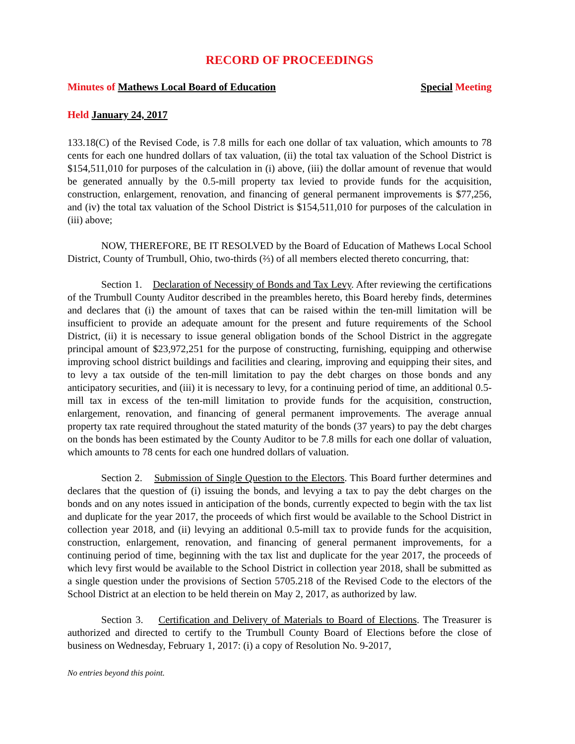RECORD OF PROCEEDINGS
Minutes of Mathews Local Board of Education Special Meeting
Held January 24, 2017
133.18(C) of the Revised Code, is 7.8 mills for each one dollar of tax valuation, which amounts to 78 cents for each one hundred dollars of tax valuation, (ii) the total tax valuation of the School District is $154,511,010 for purposes of the calculation in (i) above, (iii) the dollar amount of revenue that would be generated annually by the 0.5-mill property tax levied to provide funds for the acquisition, construction, enlargement, renovation, and financing of general permanent improvements is $77,256, and (iv) the total tax valuation of the School District is $154,511,010 for purposes of the calculation in (iii) above;
NOW, THEREFORE, BE IT RESOLVED by the Board of Education of Mathews Local School District, County of Trumbull, Ohio, two-thirds (⅔) of all members elected thereto concurring, that:
Section 1. Declaration of Necessity of Bonds and Tax Levy. After reviewing the certifications of the Trumbull County Auditor described in the preambles hereto, this Board hereby finds, determines and declares that (i) the amount of taxes that can be raised within the ten-mill limitation will be insufficient to provide an adequate amount for the present and future requirements of the School District, (ii) it is necessary to issue general obligation bonds of the School District in the aggregate principal amount of $23,972,251 for the purpose of constructing, furnishing, equipping and otherwise improving school district buildings and facilities and clearing, improving and equipping their sites, and to levy a tax outside of the ten-mill limitation to pay the debt charges on those bonds and any anticipatory securities, and (iii) it is necessary to levy, for a continuing period of time, an additional 0.5-mill tax in excess of the ten-mill limitation to provide funds for the acquisition, construction, enlargement, renovation, and financing of general permanent improvements. The average annual property tax rate required throughout the stated maturity of the bonds (37 years) to pay the debt charges on the bonds has been estimated by the County Auditor to be 7.8 mills for each one dollar of valuation, which amounts to 78 cents for each one hundred dollars of valuation.
Section 2. Submission of Single Question to the Electors. This Board further determines and declares that the question of (i) issuing the bonds, and levying a tax to pay the debt charges on the bonds and on any notes issued in anticipation of the bonds, currently expected to begin with the tax list and duplicate for the year 2017, the proceeds of which first would be available to the School District in collection year 2018, and (ii) levying an additional 0.5-mill tax to provide funds for the acquisition, construction, enlargement, renovation, and financing of general permanent improvements, for a continuing period of time, beginning with the tax list and duplicate for the year 2017, the proceeds of which levy first would be available to the School District in collection year 2018, shall be submitted as a single question under the provisions of Section 5705.218 of the Revised Code to the electors of the School District at an election to be held therein on May 2, 2017, as authorized by law.
Section 3. Certification and Delivery of Materials to Board of Elections. The Treasurer is authorized and directed to certify to the Trumbull County Board of Elections before the close of business on Wednesday, February 1, 2017: (i) a copy of Resolution No. 9-2017,
No entries beyond this point.